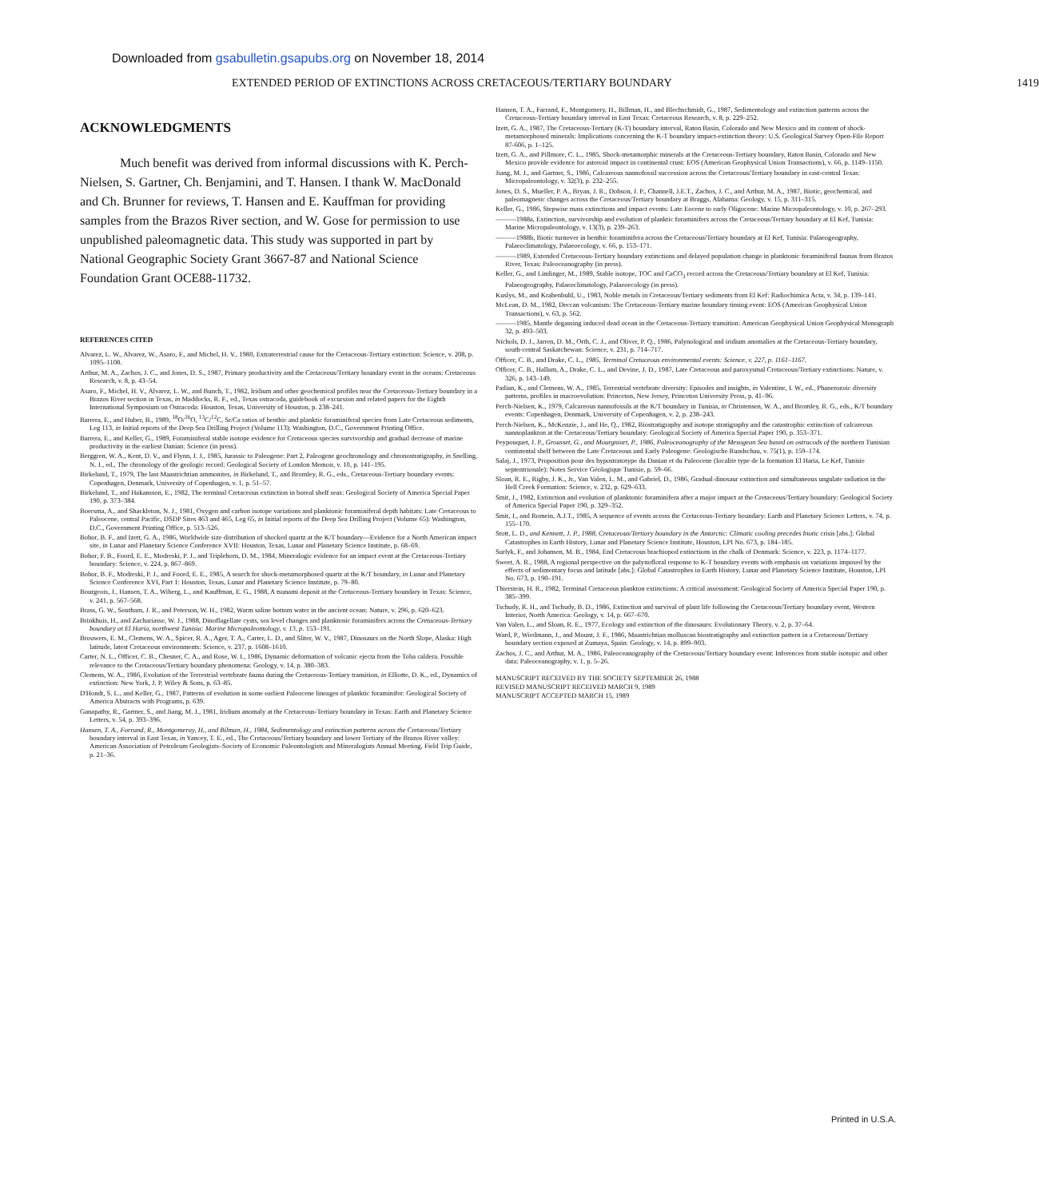Downloaded from gsabulletin.gsapubs.org on November 18, 2014
EXTENDED PERIOD OF EXTINCTIONS ACROSS CRETACEOUS/TERTIARY BOUNDARY 1419
ACKNOWLEDGMENTS
Much benefit was derived from informal discussions with K. Perch-Nielsen, S. Gartner, Ch. Benjamini, and T. Hansen. I thank W. MacDonald and Ch. Brunner for reviews, T. Hansen and E. Kauffman for providing samples from the Brazos River section, and W. Gose for permission to use unpublished paleomagnetic data. This study was supported in part by National Geographic Society Grant 3667-87 and National Science Foundation Grant OCE88-11732.
REFERENCES CITED
Alvarez, L. W., Alvarez, W., Asaro, F., and Michel, H. V., 1980, Extraterrestrial cause for the Cretaceous-Tertiary extinction: Science, v. 208, p. 1095–1108.
Arthur, M. A., Zachos, J. C., and Jones, D. S., 1987, Primary productivity and the Cretaceous/Tertiary boundary event in the oceans: Cretaceous Research, v. 8, p. 43–54.
Asaro, F., Michel, H. V., Alvarez, L. W., and Bunch, T., 1982, Iridium and other geochemical profiles near the Cretaceous-Tertiary boundary in a Brazos River section in Texas, in Maddocks, R. F., ed., Texas ostracoda, guidebook of excursion and related papers for the Eighth International Symposium on Ostracoda: Houston, Texas, University of Houston, p. 238–241.
Barrera, E., and Huber, B., 1989, <sup>18</sup>O/<sup>16</sup>O, <sup>13</sup>C/<sup>12</sup>C, Sr/Ca ratios of benthic and planktic foraminiferal species from Late Cretaceous sediments, Leg 113, in Initial reports of the Deep Sea Drilling Project (Volume 113): Washington, D.C., Government Printing Office.
Barrera, E., and Keller, G., 1989, Foraminiferal stable isotope evidence for Cretaceous species survivorship and gradual decrease of marine productivity in the earliest Danian: Science (in press).
Berggren, W. A., Kent, D. V., and Flynn, J. J., 1985, Jurassic to Paleogene: Part 2, Paleogene geochronology and chronostratigraphy, in Snelling, N. J., ed., The chronology of the geologic record: Geological Society of London Memoir, v. 10, p. 141–195.
Birkelund, T., 1979, The last Maastrichtian ammonites, in Birkelund, T., and Bromley, R. G., eds., Cretaceous-Tertiary boundary events: Copenhagen, Denmark, University of Copenhagen, v. 1, p. 51–57.
Birkelund, T., and Hakansson, E., 1982, The terminal Cretaceous extinction in boreal shelf seas: Geological Society of America Special Paper 190, p. 373–384.
Boersma, A., and Shackleton, N. J., 1981, Oxygen and carbon isotope variations and planktonic foraminiferal depth habitats: Late Cretaceous to Paleocene, central Pacific, DSDP Sites 463 and 465, Leg 65, in Initial reports of the Deep Sea Drilling Project (Volume 65): Washington, D.C., Government Printing Office, p. 513–526.
Bohor, B. F., and Izett, G. A., 1986, Worldwide size distribution of shocked quartz at the K/T boundary—Evidence for a North American impact site, in Lunar and Planetary Science Conference XVII: Houston, Texas, Lunar and Planetary Science Institute, p. 68–69.
Bohor, F. B., Foord, E. E., Modreski, P. J., and Triplehorn, D. M., 1984, Mineralogic evidence for an impact event at the Cretaceous-Tertiary boundary: Science, v. 224, p. 867–869.
Bohor, B. F., Modreski, P. J., and Foord, E. E., 1985, A search for shock-metamorphosed quartz at the K/T boundary, in Lunar and Planetary Science Conference XVI, Part 1: Houston, Texas, Lunar and Planetary Science Institute, p. 79–80.
Bourgeois, J., Hansen, T. A., Wiberg, L., and Kauffman, E. G., 1988, A tsunami deposit at the Cretaceous-Tertiary boundary in Texas: Science, v. 241, p. 567–568.
Brass, G. W., Southam, J. R., and Peterson, W. H., 1982, Warm saline bottom water in the ancient ocean: Nature, v. 296, p. 620–623.
Brinkhuis, H., and Zachariasse, W. J., 1988, Dinoflagellate cysts, sea level changes and planktonic foraminifers across the Cretaceous-Tertiary boundary at El Haria, northwest Tunisia: Marine Micropaleontology, v. 13, p. 153–191.
Brouwers, E. M., Clemens, W. A., Spicer, R. A., Ager, T. A., Carter, L. D., and Sliter, W. V., 1987, Dinosaurs on the North Slope, Alaska: High latitude, latest Cretaceous environments: Science, v. 237, p. 1608–1610.
Carter, N. L., Officer, C. B., Chesner, C. A., and Rose, W. I., 1986, Dynamic deformation of volcanic ejecta from the Toba caldera. Possible relevance to the Cretaceous/Tertiary boundary phenomena: Geology, v. 14, p. 380–383.
Clemens, W. A., 1986, Evolution of the Terrestrial vertebrate fauna during the Cretaceous-Tertiary transition, in Elliotte, D. K., ed., Dynamics of extinction: New York, J. P. Wiley & Sons, p. 63–85.
D'Hondt, S. L., and Keller, G., 1987, Patterns of evolution in some earliest Paleocene lineages of planktic foraminifer: Geological Society of America Abstracts with Programs, p. 639.
Ganapathy, R., Gartner, S., and Jiang, M. J., 1981, Iridium anomaly at the Cretaceous-Tertiary boundary in Texas: Earth and Planetary Science Letters, v. 54, p. 393–396.
Hansen, T. A., Forrand, R., Montgomeray, H., and Bilman, H., 1984, Sedimentology and extinction patterns across the Cretaceous/Tertiary boundary interval in East Texas, in Yancey, T. E., ed., The Cretaceous/Tertiary boundary and lower Tertiary of the Brazos River valley: American Association of Petroleum Geologists–Society of Economic Paleontologists and Mineralogists Annual Meeting, Field Trip Guide, p. 21–36.
Hansen, T. A., Farrand, F., Montgomery, H., Billman, H., and Blechschmidt, G., 1987, Sedimentology and extinction patterns across the Cretaceous-Tertiary boundary interval in East Texas: Cretaceous Research, v. 8, p. 229–252.
Izett, G. A., 1987, The Cretaceous-Tertiary (K-T) boundary interval, Raton Basin, Colorado and New Mexico and its content of shock-metamorphosed minerals: Implications concerning the K-T boundary impact-extinction theory: U.S. Geological Survey Open-File Report 87-606, p. 1–125.
Izett, G. A., and Pillmore, C. L., 1985, Shock-metamorphic minerals at the Cretaceous-Tertiary boundary, Raton Basin, Colorado and New Mexico provide evidence for asteroid impact in continental crust: EOS (American Geophysical Union Transactions), v. 66, p. 1149–1150.
Jiang, M. J., and Gartner, S., 1986, Calcareous nannofossil succession across the Cretaceous/Tertiary boundary in east-central Texas: Micropaleontology, v. 32(3), p. 232–255.
Jones, D. S., Mueller, P. A., Bryan, J. R., Dobson, J. P., Channell, J.E.T., Zachos, J. C., and Arthur, M. A., 1987, Biotic, geochemical, and paleomagnetic changes across the Cretaceous/Tertiary boundary at Braggs, Alabama: Geology, v. 15, p. 311–315.
Keller, G., 1986, Stepwise mass extinctions and impact events: Late Eocene to early Oligocene: Marine Micropaleontology, v. 10, p. 267–293.
———1988a, Extinction, survivorship and evolution of planktic foraminifers across the Cretaceous/Tertiary boundary at El Kef, Tunisia: Marine Micropaleontology, v. 13(3), p. 239–263.
———1988b, Biotic turnover in benthic foraminifera across the Cretaceous/Tertiary boundary at El Kef, Tunisia: Palaeogeography, Palaeoclimatology, Palaeoecology, v. 66, p. 153–171.
———1989, Extended Cretaceous-Tertiary boundary extinctions and delayed population change in planktonic foraminiferal faunas from Brazos River, Texas: Paleoceanography (in press).
Keller, G., and Lindinger, M., 1989, Stable isotope, TOC and CaCO<sub>3</sub> record across the Cretaceous/Tertiary boundary at El Kef, Tunisia: Palaeogeography, Palaeoclimatology, Palaeoecology (in press).
Kuslys, M., and Krahenbuhl, U., 1983, Noble metals in Cretaceous/Tertiary sediments from El Kef: Radiochimica Acta, v. 34, p. 139–141.
McLean, D. M., 1982, Deccan volcanism: The Cretaceous-Tertiary marine boundary timing event: EOS (American Geophysical Union Transactions), v. 63, p. 562.
———1985, Mantle degassing induced dead ocean in the Cretaceous-Tertiary transition: American Geophysical Union Geophysical Monograph 32, p. 493–503.
Nichols, D. J., Jarren, D. M., Orth, C. J., and Oliver, P. Q., 1986, Palynological and iridium anomalies at the Cretaceous-Tertiary boundary, south-central Saskatchewan: Science, v. 231, p. 714–717.
Officer, C. B., and Drake, C. L., 1985, Terminal Cretaceous environmental events: Science, v. 227, p. 1161–1167.
Officer, C. B., Hallam, A., Drake, C. L., and Devine, J. D., 1987, Late Cretaceous and paroxysmal Cretaceous/Tertiary extinctions: Nature, v. 326, p. 143–149.
Padian, K., and Clemens, W. A., 1985, Terrestrial vertebrate diversity: Episodes and insights, in Valentine, I. W., ed., Phanerozoic diversity patterns, profiles in macroevolution: Princeton, New Jersey, Princeton University Press, p. 41–96.
Perch-Nielsen, K., 1979, Calcareous nannofossils at the K/T boundary in Tunisia, in Christensen, W. A., and Bromley, R. G., eds., K/T boundary events: Copenhagen, Denmark, University of Copenhagen, v. 2, p. 238–243.
Perch-Nielsen, K., McKenzie, J., and He, Q., 1982, Biostratigraphy and isotope stratigraphy and the catastrophic extinction of calcareous nannoplankton at the Cretaceous/Tertiary boundary: Geological Society of America Special Paper 190, p. 353–371.
Peypouquet, J. P., Grousset, G., and Mourgniart, P., 1986, Paleoceanography of the Mesogean Sea based on ostracods of the northern Tunisian continental shelf between the Late Cretaceous and Early Paleogene: Geologische Rundschau, v. 75(1), p. 159–174.
Salaj, J., 1973, Proposition pour des hypostratotype du Danian et du Paleocene (localite type de la formation El Haria, Le Kef, Tunisie septentrionale): Notes Service Géologique Tunisie, p. 59–66.
Sloan, R. E., Rigby, J. K., Jr., Van Valen, L. M., and Gabriel, D., 1986, Gradual dinosaur extinction and simultaneous ungulate radiation in the Hell Creek Formation: Science, v. 232, p. 629–633.
Smit, J., 1982, Extinction and evolution of planktonic foraminifera after a major impact at the Cretaceous/Tertiary boundary: Geological Society of America Special Paper 190, p. 329–352.
Smit, J., and Romein, A.J.T., 1985, A sequence of events across the Cretaceous-Tertiary boundary: Earth and Planetary Science Letters, v. 74, p. 155–170.
Stott, L. D., and Kennett, J. P., 1988, Cretaceous/Tertiary boundary in the Antarctic: Climatic cooling precedes biotic crisis [abs.]: Global Catastrophes in Earth History, Lunar and Planetary Science Institute, Houston, LPI No. 673, p. 184–185.
Surlyk, F., and Johansen, M. B., 1984, End Cretaceous brachiopod extinctions in the chalk of Denmark: Science, v. 223, p. 1174–1177.
Sweet, A. R., 1988, A regional perspective on the palynofloral response to K-T boundary events with emphasis on variations imposed by the effects of sedimentary focus and latitude [abs.]: Global Catastrophes in Earth History, Lunar and Planetary Science Institute, Houston, LPI No. 673, p. 190–191.
Thierstein, H. R., 1982, Terminal Cretaceous plankton extinctions: A critical assessment: Geological Society of America Special Paper 190, p. 385–399.
Tschudy, R. H., and Tschudy, B. D., 1986, Extinction and survival of plant life following the Cretaceous/Tertiary boundary event, Western Interior, North America: Geology, v. 14, p. 667–670.
Van Valen, L., and Sloan, R. E., 1977, Ecology and extinction of the dinosaurs: Evolutionary Theory, v. 2, p. 37–64.
Ward, P., Wiedmann, J., and Mount, J. F., 1986, Maastrichtian molluscan biostratigraphy and extinction pattern in a Cretaceous/Tertiary boundary section exposed at Zumaya, Spain: Geology, v. 14, p. 899–903.
Zachos, J. C., and Arthur, M. A., 1986, Paleoceanography of the Cretaceous/Tertiary boundary event: Inferences from stable isotopic and other data: Paleoceanography, v. 1, p. 5–26.
MANUSCRIPT RECEIVED BY THE SOCIETY SEPTEMBER 26, 1988
REVISED MANUSCRIPT RECEIVED MARCH 9, 1989
MANUSCRIPT ACCEPTED MARCH 15, 1989
Printed in U.S.A.